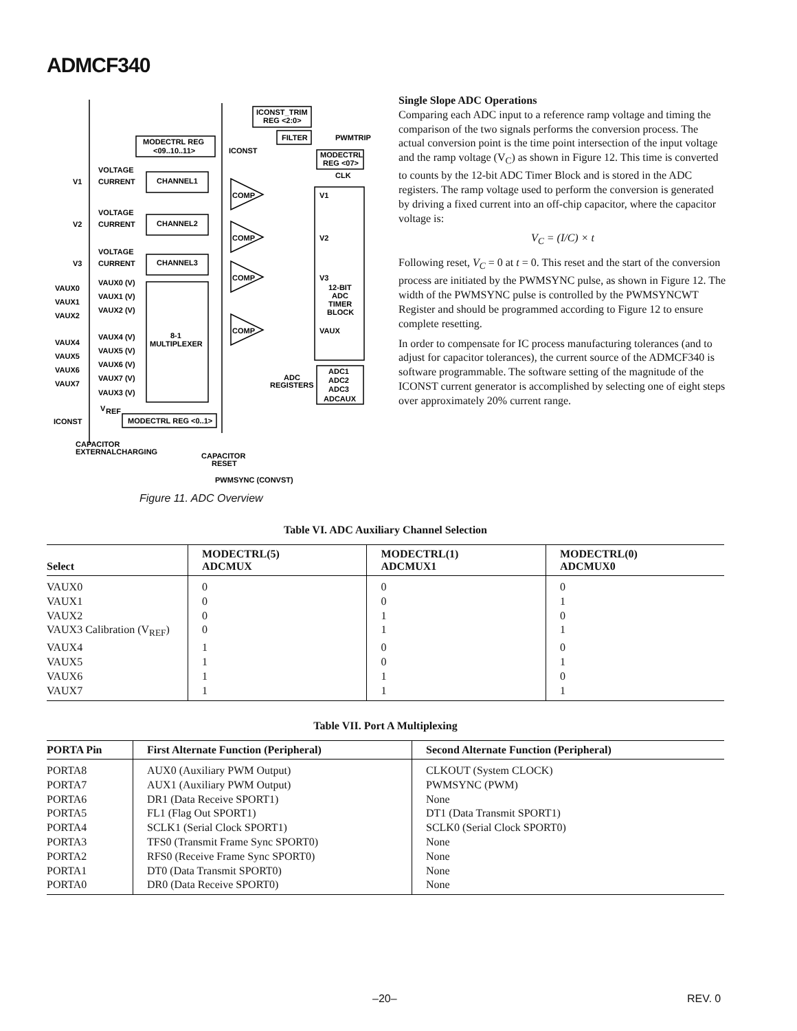ADMCF340
ICONST_TRIM
REG <2:0>
FILTER
PWMTRIP
MODECTRL REG
<09..10..11>
ICONST
MODECTRL
REG <07>
CLK
VOLTAGE
V1
CURRENT
CHANNEL1
COMP
V1
VOLTAGE
V2
CURRENT
CHANNEL2
COMP
V2
VOLTAGE
V3
CURRENT
CHANNEL3
COMP
V3
VAUX0
VAUX0 (V)
VAUX1
VAUX1 (V)
VAUX2
VAUX2 (V)
12-BIT
ADC
TIMER
BLOCK
8-1
MULTIPLEXER
COMP
VAUX
VAUX4
VAUX4 (V)
VAUX5
VAUX5 (V)
VAUX6
VAUX6 (V)
VAUX7
VAUX7 (V)
VAUX3 (V)
V
REF
ADC1
ADC2
ADC3
ADCAUX
ADC
REGISTERS
ICONST
MODECTRL REG <0..1>
CAPACITOR
EXTERNALCHARGING
CAPACITOR
RESET
PWMSYNC (CONVST)
Figure 11. ADC Overview
Single Slope ADC Operations
Comparing each ADC input to a reference ramp voltage and timing the comparison of the two signals performs the conversion process. The actual conversion point is the time point intersection of the input voltage and the ramp voltage (V<sub>C</sub>) as shown in Figure 12. This time is converted to counts by the 12-bit ADC Timer Block and is stored in the ADC registers. The ramp voltage used to perform the conversion is generated by driving a fixed current into an off-chip capacitor, where the capacitor voltage is:
V<sub>C</sub> = (I/C) × t
Following reset, V<sub>C</sub> = 0 at t = 0. This reset and the start of the conversion process are initiated by the PWMSYNC pulse, as shown in Figure 12. The width of the PWMSYNC pulse is controlled by the PWMSYNCWT Register and should be programmed according to Figure 12 to ensure complete resetting.
In order to compensate for IC process manufacturing tolerances (and to adjust for capacitor tolerances), the current source of the ADMCF340 is software programmable. The software setting of the magnitude of the ICONST current generator is accomplished by selecting one of eight steps over approximately 20% current range.
Table VI. ADC Auxiliary Channel Selection
| Select | MODECTRL(5) ADCMUX | MODECTRL(1) ADCMUX1 | MODECTRL(0) ADCMUX0 |
| --- | --- | --- | --- |
| VAUX0 | 0 | 0 | 0 |
| VAUX1 | 0 | 0 | 1 |
| VAUX2 | 0 | 1 | 0 |
| VAUX3 Calibration (V<sub>REF</sub>) | 0 | 1 | 1 |
| VAUX4 | 1 | 0 | 0 |
| VAUX5 | 1 | 0 | 1 |
| VAUX6 | 1 | 1 | 0 |
| VAUX7 | 1 | 1 | 1 |
Table VII. Port A Multiplexing
| PORTA Pin | First Alternate Function (Peripheral) | Second Alternate Function (Peripheral) |
| --- | --- | --- |
| PORTA8 | AUX0 (Auxiliary PWM Output) | CLKOUT (System CLOCK) |
| PORTA7 | AUX1 (Auxiliary PWM Output) | PWMSYNC (PWM) |
| PORTA6 | DR1 (Data Receive SPORT1) | None |
| PORTA5 | FL1 (Flag Out SPORT1) | DT1 (Data Transmit SPORT1) |
| PORTA4 | SCLK1 (Serial Clock SPORT1) | SCLK0 (Serial Clock SPORT0) |
| PORTA3 | TFS0 (Transmit Frame Sync SPORT0) | None |
| PORTA2 | RFS0 (Receive Frame Sync SPORT0) | None |
| PORTA1 | DT0 (Data Transmit SPORT0) | None |
| PORTA0 | DR0 (Data Receive SPORT0) | None |
–20– REV. 0